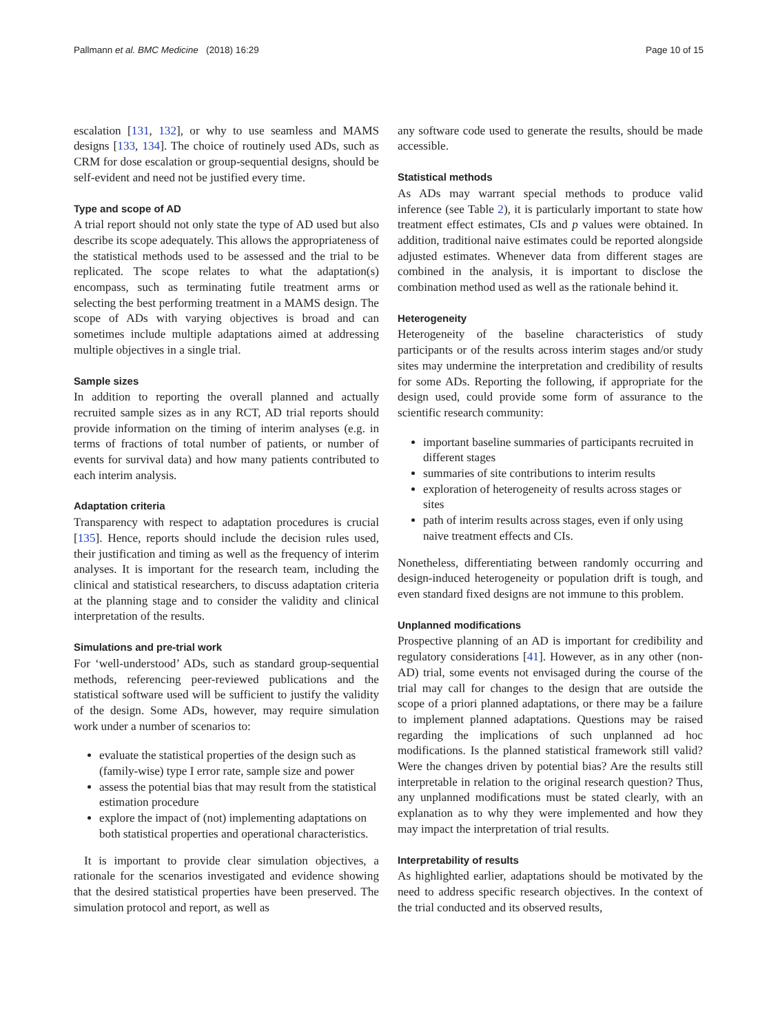Pallmann et al. BMC Medicine (2018) 16:29 Page 10 of 15
escalation [131, 132], or why to use seamless and MAMS designs [133, 134]. The choice of routinely used ADs, such as CRM for dose escalation or group-sequential designs, should be self-evident and need not be justified every time.
Type and scope of AD
A trial report should not only state the type of AD used but also describe its scope adequately. This allows the appropriateness of the statistical methods used to be assessed and the trial to be replicated. The scope relates to what the adaptation(s) encompass, such as terminating futile treatment arms or selecting the best performing treatment in a MAMS design. The scope of ADs with varying objectives is broad and can sometimes include multiple adaptations aimed at addressing multiple objectives in a single trial.
Sample sizes
In addition to reporting the overall planned and actually recruited sample sizes as in any RCT, AD trial reports should provide information on the timing of interim analyses (e.g. in terms of fractions of total number of patients, or number of events for survival data) and how many patients contributed to each interim analysis.
Adaptation criteria
Transparency with respect to adaptation procedures is crucial [135]. Hence, reports should include the decision rules used, their justification and timing as well as the frequency of interim analyses. It is important for the research team, including the clinical and statistical researchers, to discuss adaptation criteria at the planning stage and to consider the validity and clinical interpretation of the results.
Simulations and pre-trial work
For ‘well-understood’ ADs, such as standard group-sequential methods, referencing peer-reviewed publications and the statistical software used will be sufficient to justify the validity of the design. Some ADs, however, may require simulation work under a number of scenarios to:
evaluate the statistical properties of the design such as (family-wise) type I error rate, sample size and power
assess the potential bias that may result from the statistical estimation procedure
explore the impact of (not) implementing adaptations on both statistical properties and operational characteristics.
It is important to provide clear simulation objectives, a rationale for the scenarios investigated and evidence showing that the desired statistical properties have been preserved. The simulation protocol and report, as well as
any software code used to generate the results, should be made accessible.
Statistical methods
As ADs may warrant special methods to produce valid inference (see Table 2), it is particularly important to state how treatment effect estimates, CIs and p values were obtained. In addition, traditional naive estimates could be reported alongside adjusted estimates. Whenever data from different stages are combined in the analysis, it is important to disclose the combination method used as well as the rationale behind it.
Heterogeneity
Heterogeneity of the baseline characteristics of study participants or of the results across interim stages and/or study sites may undermine the interpretation and credibility of results for some ADs. Reporting the following, if appropriate for the design used, could provide some form of assurance to the scientific research community:
important baseline summaries of participants recruited in different stages
summaries of site contributions to interim results
exploration of heterogeneity of results across stages or sites
path of interim results across stages, even if only using naive treatment effects and CIs.
Nonetheless, differentiating between randomly occurring and design-induced heterogeneity or population drift is tough, and even standard fixed designs are not immune to this problem.
Unplanned modifications
Prospective planning of an AD is important for credibility and regulatory considerations [41]. However, as in any other (non-AD) trial, some events not envisaged during the course of the trial may call for changes to the design that are outside the scope of a priori planned adaptations, or there may be a failure to implement planned adaptations. Questions may be raised regarding the implications of such unplanned ad hoc modifications. Is the planned statistical framework still valid? Were the changes driven by potential bias? Are the results still interpretable in relation to the original research question? Thus, any unplanned modifications must be stated clearly, with an explanation as to why they were implemented and how they may impact the interpretation of trial results.
Interpretability of results
As highlighted earlier, adaptations should be motivated by the need to address specific research objectives. In the context of the trial conducted and its observed results,